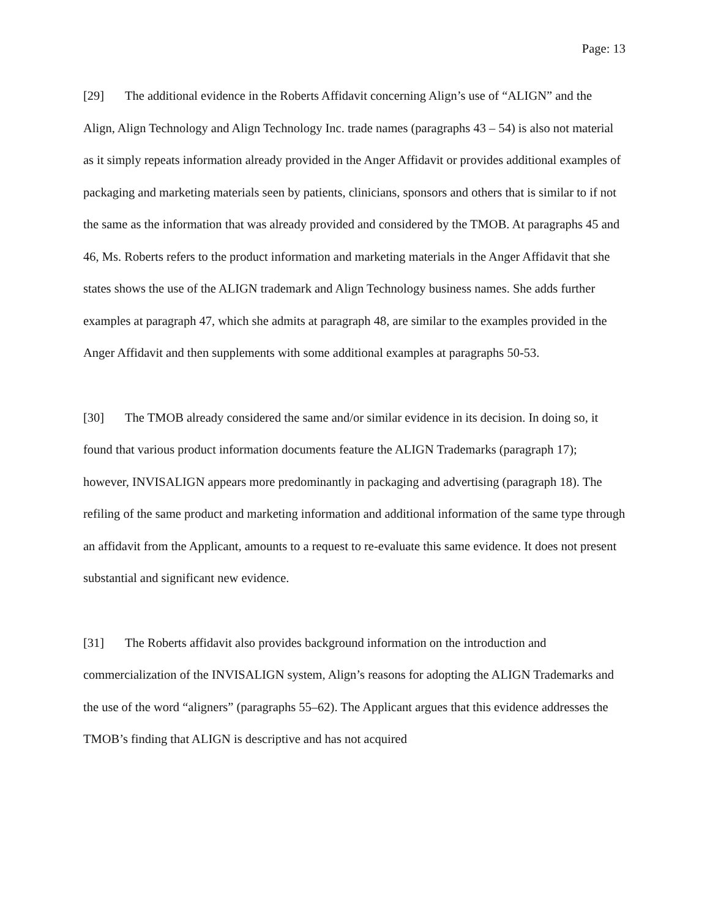Page: 13
[29] The additional evidence in the Roberts Affidavit concerning Align’s use of “ALIGN” and the Align, Align Technology and Align Technology Inc. trade names (paragraphs 43 – 54) is also not material as it simply repeats information already provided in the Anger Affidavit or provides additional examples of packaging and marketing materials seen by patients, clinicians, sponsors and others that is similar to if not the same as the information that was already provided and considered by the TMOB. At paragraphs 45 and 46, Ms. Roberts refers to the product information and marketing materials in the Anger Affidavit that she states shows the use of the ALIGN trademark and Align Technology business names. She adds further examples at paragraph 47, which she admits at paragraph 48, are similar to the examples provided in the Anger Affidavit and then supplements with some additional examples at paragraphs 50-53.
[30] The TMOB already considered the same and/or similar evidence in its decision. In doing so, it found that various product information documents feature the ALIGN Trademarks (paragraph 17); however, INVISALIGN appears more predominantly in packaging and advertising (paragraph 18). The refiling of the same product and marketing information and additional information of the same type through an affidavit from the Applicant, amounts to a request to re-evaluate this same evidence. It does not present substantial and significant new evidence.
[31] The Roberts affidavit also provides background information on the introduction and commercialization of the INVISALIGN system, Align’s reasons for adopting the ALIGN Trademarks and the use of the word “aligners” (paragraphs 55–62). The Applicant argues that this evidence addresses the TMOB’s finding that ALIGN is descriptive and has not acquired